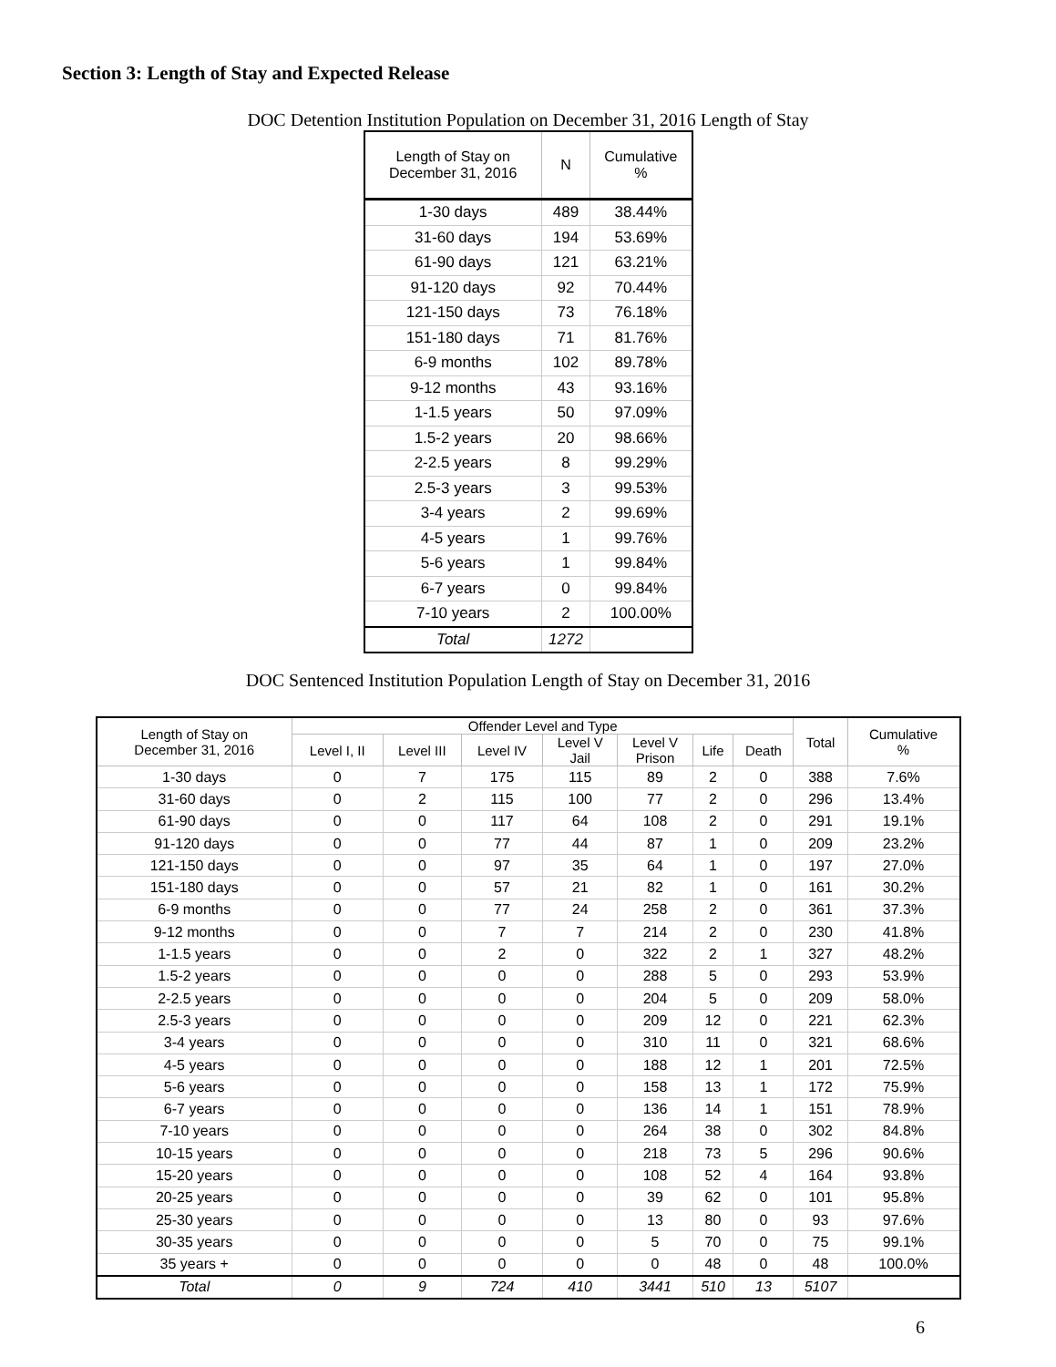Section 3: Length of Stay and Expected Release
DOC Detention Institution Population on December 31, 2016 Length of Stay
| Length of Stay on December 31, 2016 | N | Cumulative % |
| --- | --- | --- |
| 1-30 days | 489 | 38.44% |
| 31-60 days | 194 | 53.69% |
| 61-90 days | 121 | 63.21% |
| 91-120 days | 92 | 70.44% |
| 121-150 days | 73 | 76.18% |
| 151-180 days | 71 | 81.76% |
| 6-9 months | 102 | 89.78% |
| 9-12 months | 43 | 93.16% |
| 1-1.5 years | 50 | 97.09% |
| 1.5-2 years | 20 | 98.66% |
| 2-2.5 years | 8 | 99.29% |
| 2.5-3 years | 3 | 99.53% |
| 3-4 years | 2 | 99.69% |
| 4-5 years | 1 | 99.76% |
| 5-6 years | 1 | 99.84% |
| 6-7 years | 0 | 99.84% |
| 7-10 years | 2 | 100.00% |
| Total | 1272 | |
DOC Sentenced Institution Population Length of Stay on December 31, 2016
| Length of Stay on December 31, 2016 | Offender Level and Type | | | | | | | Total | Cumulative % |
| --- | --- | --- | --- | --- | --- | --- | --- | --- | --- |
| | Level I, II | Level III | Level IV | Level V Jail | Level V Prison | Life | Death | | |
| 1-30 days | 0 | 7 | 175 | 115 | 89 | 2 | 0 | 388 | 7.6% |
| 31-60 days | 0 | 2 | 115 | 100 | 77 | 2 | 0 | 296 | 13.4% |
| 61-90 days | 0 | 0 | 117 | 64 | 108 | 2 | 0 | 291 | 19.1% |
| 91-120 days | 0 | 0 | 77 | 44 | 87 | 1 | 0 | 209 | 23.2% |
| 121-150 days | 0 | 0 | 97 | 35 | 64 | 1 | 0 | 197 | 27.0% |
| 151-180 days | 0 | 0 | 57 | 21 | 82 | 1 | 0 | 161 | 30.2% |
| 6-9 months | 0 | 0 | 77 | 24 | 258 | 2 | 0 | 361 | 37.3% |
| 9-12 months | 0 | 0 | 7 | 7 | 214 | 2 | 0 | 230 | 41.8% |
| 1-1.5 years | 0 | 0 | 2 | 0 | 322 | 2 | 1 | 327 | 48.2% |
| 1.5-2 years | 0 | 0 | 0 | 0 | 288 | 5 | 0 | 293 | 53.9% |
| 2-2.5 years | 0 | 0 | 0 | 0 | 204 | 5 | 0 | 209 | 58.0% |
| 2.5-3 years | 0 | 0 | 0 | 0 | 209 | 12 | 0 | 221 | 62.3% |
| 3-4 years | 0 | 0 | 0 | 0 | 310 | 11 | 0 | 321 | 68.6% |
| 4-5 years | 0 | 0 | 0 | 0 | 188 | 12 | 1 | 201 | 72.5% |
| 5-6 years | 0 | 0 | 0 | 0 | 158 | 13 | 1 | 172 | 75.9% |
| 6-7 years | 0 | 0 | 0 | 0 | 136 | 14 | 1 | 151 | 78.9% |
| 7-10 years | 0 | 0 | 0 | 0 | 264 | 38 | 0 | 302 | 84.8% |
| 10-15 years | 0 | 0 | 0 | 0 | 218 | 73 | 5 | 296 | 90.6% |
| 15-20 years | 0 | 0 | 0 | 0 | 108 | 52 | 4 | 164 | 93.8% |
| 20-25 years | 0 | 0 | 0 | 0 | 39 | 62 | 0 | 101 | 95.8% |
| 25-30 years | 0 | 0 | 0 | 0 | 13 | 80 | 0 | 93 | 97.6% |
| 30-35 years | 0 | 0 | 0 | 0 | 5 | 70 | 0 | 75 | 99.1% |
| 35 years + | 0 | 0 | 0 | 0 | 0 | 48 | 0 | 48 | 100.0% |
| Total | 0 | 9 | 724 | 410 | 3441 | 510 | 13 | 5107 | |
6